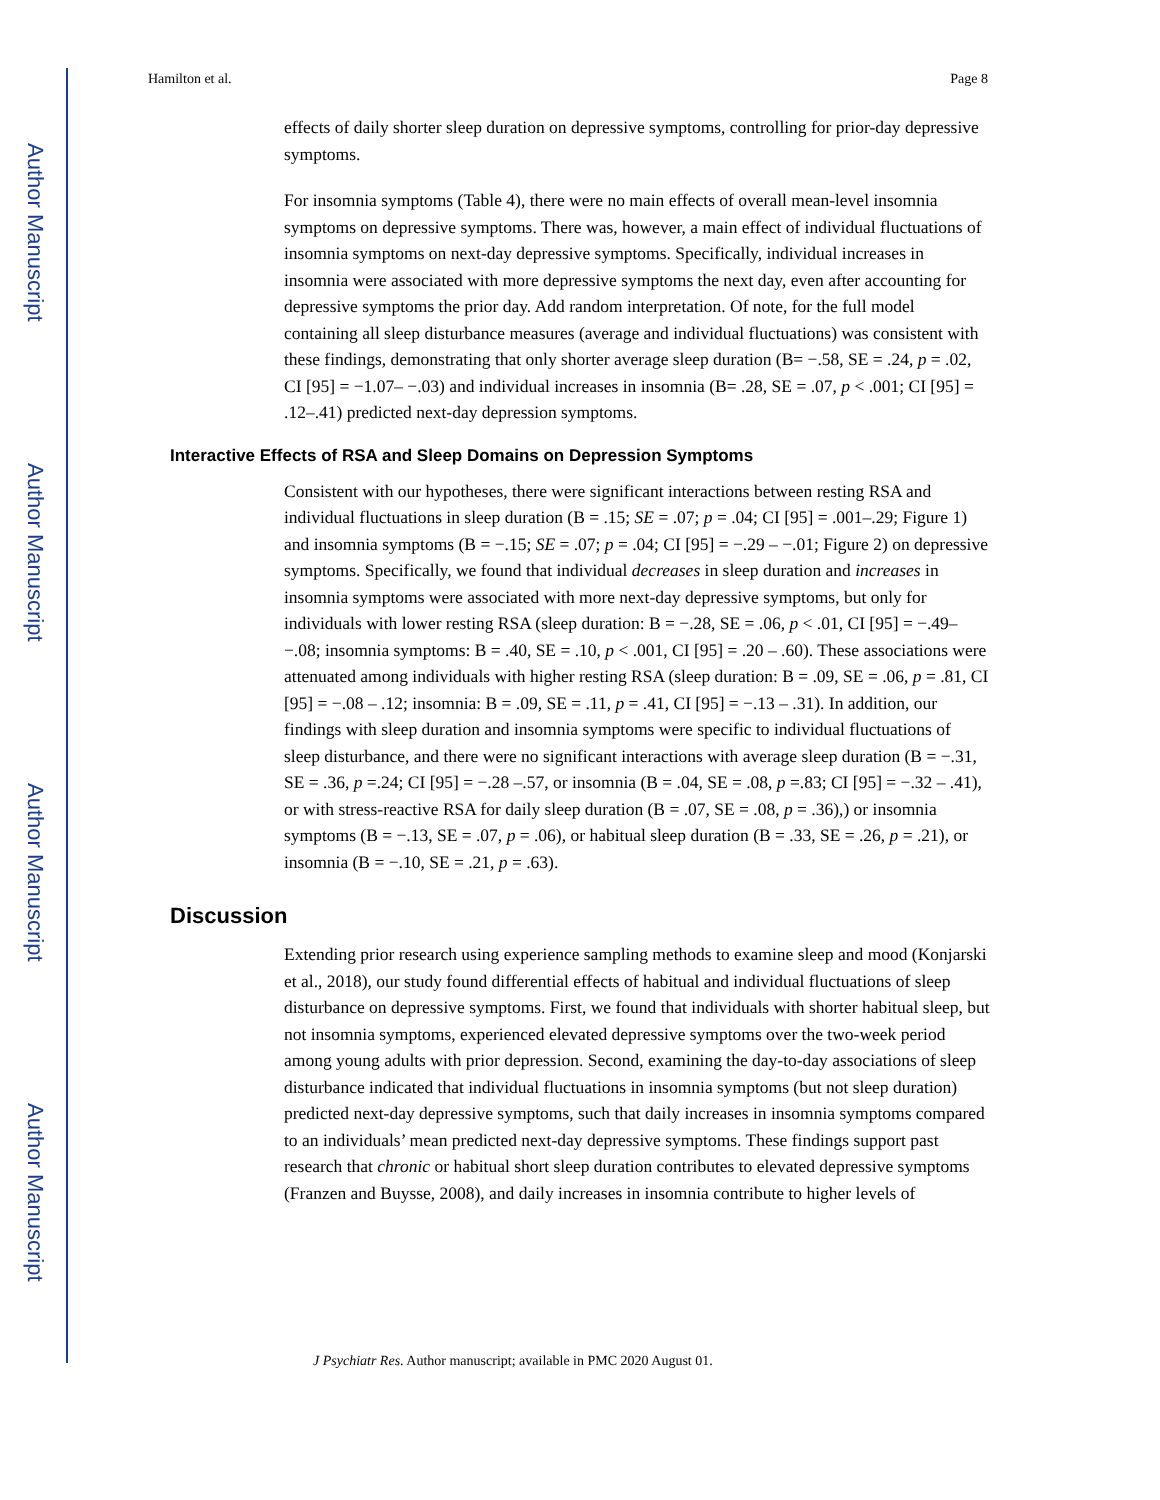Author Manuscript
Author Manuscript
Author Manuscript
Author Manuscript
Hamilton et al. Page 8
effects of daily shorter sleep duration on depressive symptoms, controlling for prior-day depressive symptoms.
For insomnia symptoms (Table 4), there were no main effects of overall mean-level insomnia symptoms on depressive symptoms. There was, however, a main effect of individual fluctuations of insomnia symptoms on next-day depressive symptoms. Specifically, individual increases in insomnia were associated with more depressive symptoms the next day, even after accounting for depressive symptoms the prior day. Add random interpretation. Of note, for the full model containing all sleep disturbance measures (average and individual fluctuations) was consistent with these findings, demonstrating that only shorter average sleep duration (B= −.58, SE = .24, p = .02, CI [95] = −1.07– −.03) and individual increases in insomnia (B= .28, SE = .07, p < .001; CI [95] = .12–.41) predicted next-day depression symptoms.
Interactive Effects of RSA and Sleep Domains on Depression Symptoms
Consistent with our hypotheses, there were significant interactions between resting RSA and individual fluctuations in sleep duration (B = .15; SE = .07; p = .04; CI [95] = .001–.29; Figure 1) and insomnia symptoms (B = −.15; SE = .07; p = .04; CI [95] = −.29 – −.01; Figure 2) on depressive symptoms. Specifically, we found that individual decreases in sleep duration and increases in insomnia symptoms were associated with more next-day depressive symptoms, but only for individuals with lower resting RSA (sleep duration: B = −.28, SE = .06, p < .01, CI [95] = −.49– −.08; insomnia symptoms: B = .40, SE = .10, p < .001, CI [95] = .20 – .60). These associations were attenuated among individuals with higher resting RSA (sleep duration: B = .09, SE = .06, p = .81, CI [95] = −.08 – .12; insomnia: B = .09, SE = .11, p = .41, CI [95] = −.13 – .31). In addition, our findings with sleep duration and insomnia symptoms were specific to individual fluctuations of sleep disturbance, and there were no significant interactions with average sleep duration (B = −.31, SE = .36, p =.24; CI [95] = −.28 –.57, or insomnia (B = .04, SE = .08, p =.83; CI [95] = −.32 – .41), or with stress-reactive RSA for daily sleep duration (B = .07, SE = .08, p = .36),) or insomnia symptoms (B = −.13, SE = .07, p = .06), or habitual sleep duration (B = .33, SE = .26, p = .21), or insomnia (B = −.10, SE = .21, p = .63).
Discussion
Extending prior research using experience sampling methods to examine sleep and mood (Konjarski et al., 2018), our study found differential effects of habitual and individual fluctuations of sleep disturbance on depressive symptoms. First, we found that individuals with shorter habitual sleep, but not insomnia symptoms, experienced elevated depressive symptoms over the two-week period among young adults with prior depression. Second, examining the day-to-day associations of sleep disturbance indicated that individual fluctuations in insomnia symptoms (but not sleep duration) predicted next-day depressive symptoms, such that daily increases in insomnia symptoms compared to an individuals’ mean predicted next-day depressive symptoms. These findings support past research that chronic or habitual short sleep duration contributes to elevated depressive symptoms (Franzen and Buysse, 2008), and daily increases in insomnia contribute to higher levels of
J Psychiatr Res. Author manuscript; available in PMC 2020 August 01.